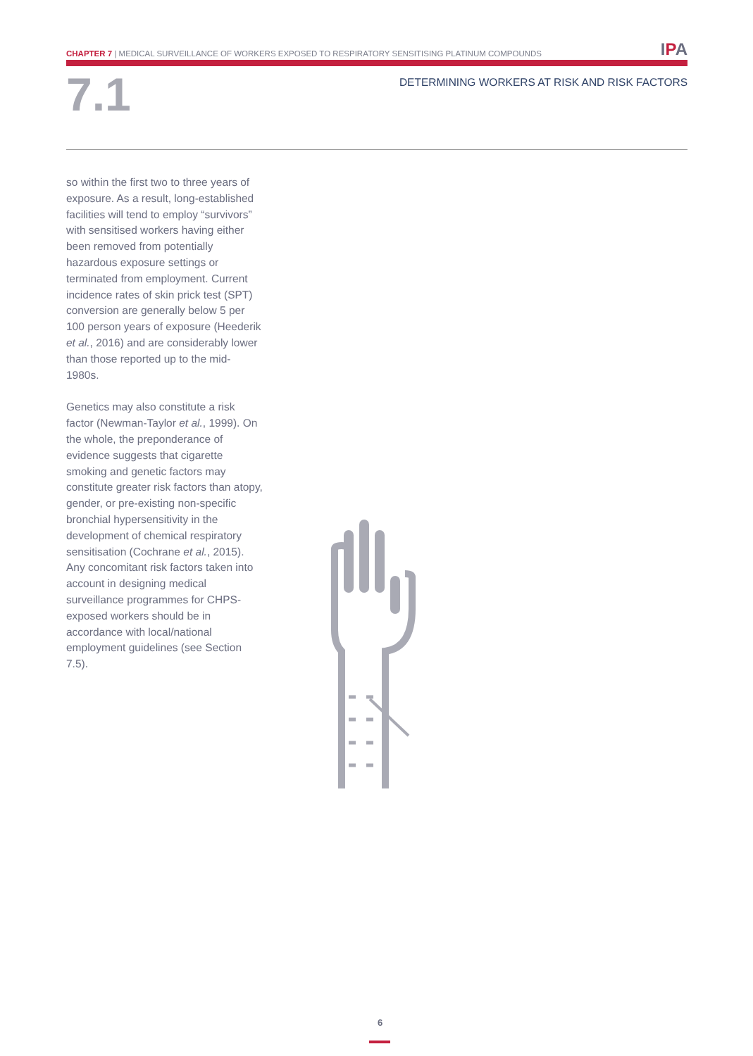CHAPTER 7 | MEDICAL SURVEILLANCE OF WORKERS EXPOSED TO RESPIRATORY SENSITISING PLATINUM COMPOUNDS
IPA
7.1
DETERMINING WORKERS AT RISK AND RISK FACTORS
so within the first two to three years of exposure. As a result, long-established facilities will tend to employ “survivors” with sensitised workers having either been removed from potentially hazardous exposure settings or terminated from employment. Current incidence rates of skin prick test (SPT) conversion are generally below 5 per 100 person years of exposure (Heederik et al., 2016) and are considerably lower than those reported up to the mid-1980s.
Genetics may also constitute a risk factor (Newman-Taylor et al., 1999). On the whole, the preponderance of evidence suggests that cigarette smoking and genetic factors may constitute greater risk factors than atopy, gender, or pre-existing non-specific bronchial hypersensitivity in the development of chemical respiratory sensitisation (Cochrane et al., 2015). Any concomitant risk factors taken into account in designing medical surveillance programmes for CHPS-exposed workers should be in accordance with local/national employment guidelines (see Section 7.5).
6